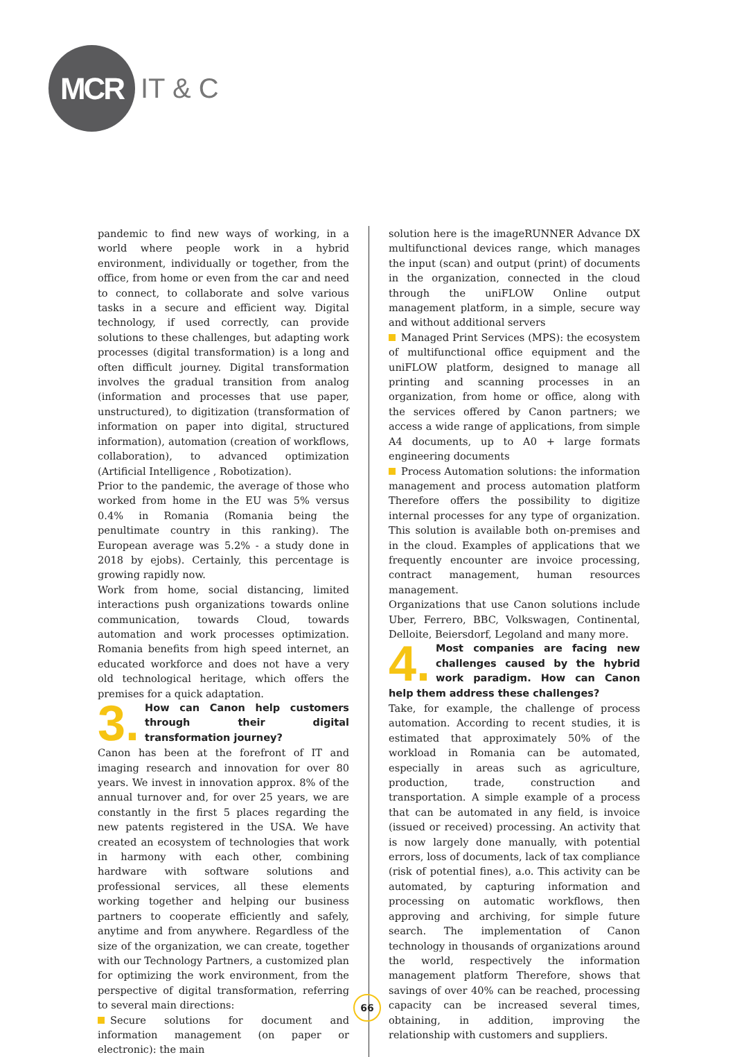MCR
IT & C
pandemic to find new ways of working, in a world where people work in a hybrid environment, individually or together, from the office, from home or even from the car and need to connect, to collaborate and solve various tasks in a secure and efficient way. Digital technology, if used correctly, can provide solutions to these challenges, but adapting work processes (digital transformation) is a long and often difficult journey. Digital transformation involves the gradual transition from analog (information and processes that use paper, unstructured), to digitization (transformation of information on paper into digital, structured information), automation (creation of workflows, collaboration), to advanced optimization (Artificial Intelligence , Robotization).
Prior to the pandemic, the average of those who worked from home in the EU was 5% versus 0.4% in Romania (Romania being the penultimate country in this ranking). The European average was 5.2% - a study done in 2018 by ejobs). Certainly, this percentage is growing rapidly now.
Work from home, social distancing, limited interactions push organizations towards online communication, towards Cloud, towards automation and work processes optimization. Romania benefits from high speed internet, an educated workforce and does not have a very old technological heritage, which offers the premises for a quick adaptation.
3.
How can Canon help customers through their digital transformation journey?
Canon has been at the forefront of IT and imaging research and innovation for over 80 years. We invest in innovation approx. 8% of the annual turnover and, for over 25 years, we are constantly in the first 5 places regarding the new patents registered in the USA. We have created an ecosystem of technologies that work in harmony with each other, combining hardware with software solutions and professional services, all these elements working together and helping our business partners to cooperate efficiently and safely, anytime and from anywhere. Regardless of the size of the organization, we can create, together with our Technology Partners, a customized plan for optimizing the work environment, from the perspective of digital transformation, referring to several main directions:
Secure solutions for document and information management (on paper or electronic): the main
solution here is the imageRUNNER Advance DX multifunctional devices range, which manages the input (scan) and output (print) of documents in the organization, connected in the cloud through the uniFLOW Online output management platform, in a simple, secure way and without additional servers
Managed Print Services (MPS): the ecosystem of multifunctional office equipment and the uniFLOW platform, designed to manage all printing and scanning processes in an organization, from home or office, along with the services offered by Canon partners; we access a wide range of applications, from simple A4 documents, up to A0 + large formats engineering documents
Process Automation solutions: the information management and process automation platform Therefore offers the possibility to digitize internal processes for any type of organization. This solution is available both on-premises and in the cloud. Examples of applications that we frequently encounter are invoice processing, contract management, human resources management.
Organizations that use Canon solutions include Uber, Ferrero, BBC, Volkswagen, Continental, Delloite, Beiersdorf, Legoland and many more.
4.
Most companies are facing new challenges caused by the hybrid work paradigm. How can Canon help them address these challenges?
Take, for example, the challenge of process automation. According to recent studies, it is estimated that approximately 50% of the workload in Romania can be automated, especially in areas such as agriculture, production, trade, construction and transportation. A simple example of a process that can be automated in any field, is invoice (issued or received) processing. An activity that is now largely done manually, with potential errors, loss of documents, lack of tax compliance (risk of potential fines), a.o. This activity can be automated, by capturing information and processing on automatic workflows, then approving and archiving, for simple future search. The implementation of Canon technology in thousands of organizations around the world, respectively the information management platform Therefore, shows that savings of over 40% can be reached, processing capacity can be increased several times, obtaining, in addition, improving the relationship with customers and suppliers.
66